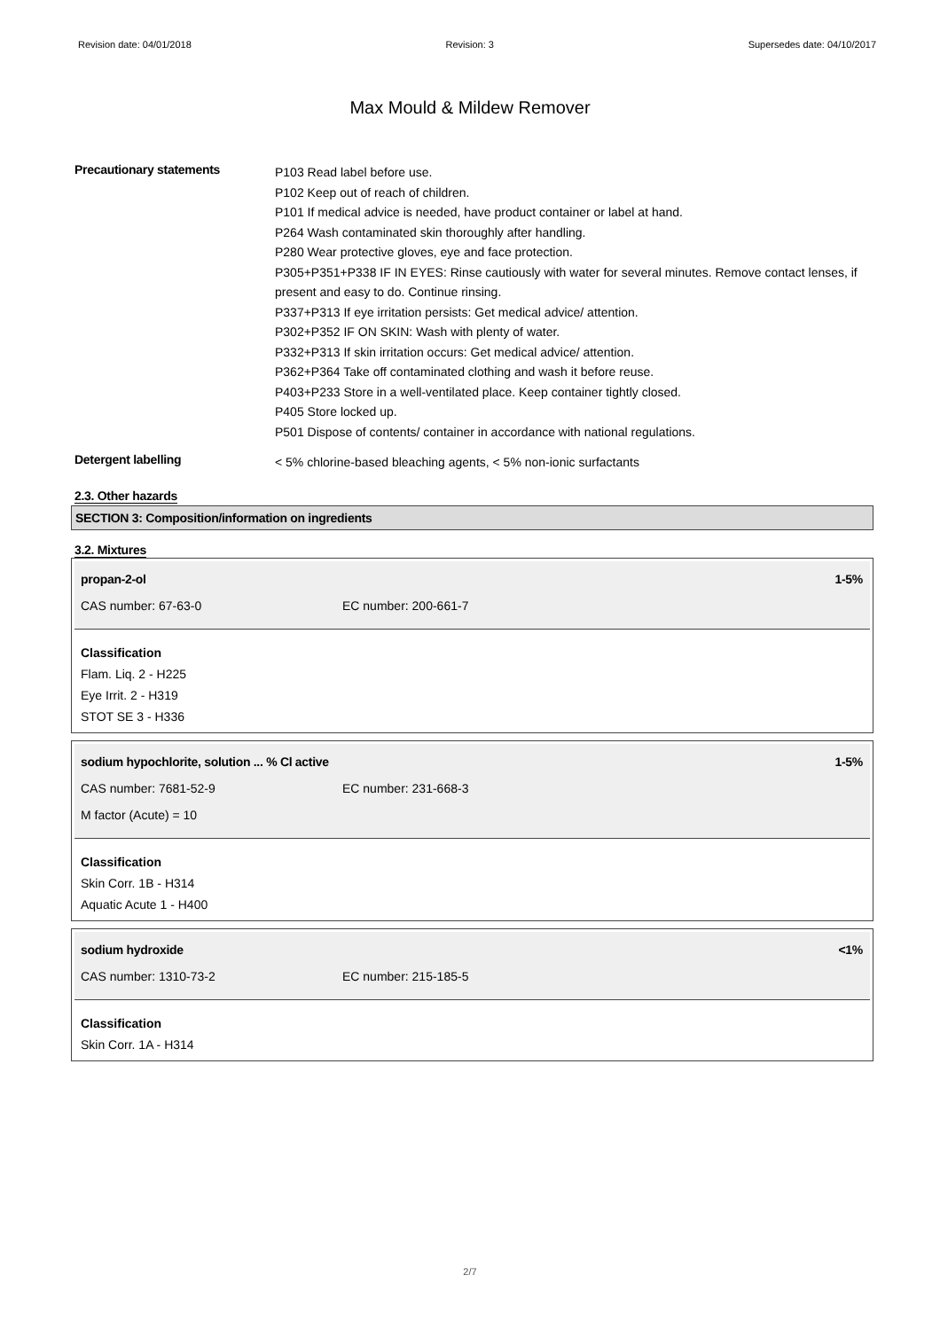Revision date: 04/01/2018 Revision: 3 Supersedes date: 04/10/2017
Max Mould & Mildew Remover
Precautionary statements
P103 Read label before use.
P102 Keep out of reach of children.
P101 If medical advice is needed, have product container or label at hand.
P264 Wash contaminated skin thoroughly after handling.
P280 Wear protective gloves, eye and face protection.
P305+P351+P338 IF IN EYES: Rinse cautiously with water for several minutes. Remove contact lenses, if present and easy to do. Continue rinsing.
P337+P313 If eye irritation persists: Get medical advice/ attention.
P302+P352 IF ON SKIN: Wash with plenty of water.
P332+P313 If skin irritation occurs: Get medical advice/ attention.
P362+P364 Take off contaminated clothing and wash it before reuse.
P403+P233 Store in a well-ventilated place. Keep container tightly closed.
P405 Store locked up.
P501 Dispose of contents/ container in accordance with national regulations.
Detergent labelling
< 5% chlorine-based bleaching agents, < 5% non-ionic surfactants
2.3. Other hazards
SECTION 3: Composition/information on ingredients
3.2. Mixtures
propan-2-ol 1-5%
CAS number: 67-63-0 EC number: 200-661-7
Classification
Flam. Liq. 2 - H225
Eye Irrit. 2 - H319
STOT SE 3 - H336
sodium hypochlorite, solution ... % Cl active 1-5%
CAS number: 7681-52-9 EC number: 231-668-3
M factor (Acute) = 10
Classification
Skin Corr. 1B - H314
Aquatic Acute 1 - H400
sodium hydroxide <1%
CAS number: 1310-73-2 EC number: 215-185-5
Classification
Skin Corr. 1A - H314
2/7